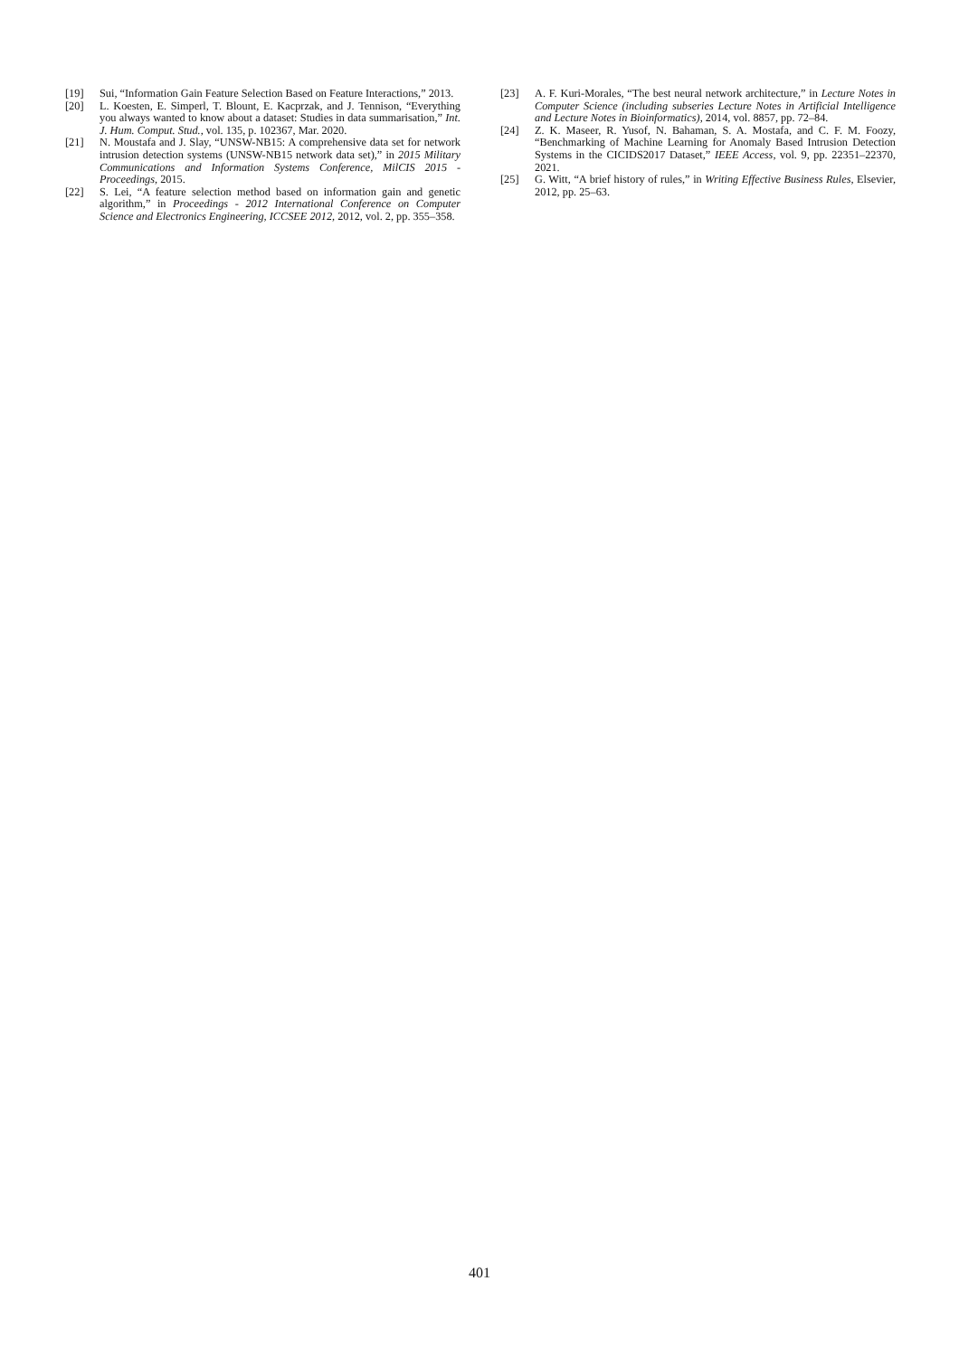[19] Sui, “Information Gain Feature Selection Based on Feature Interactions,” 2013.
[20] L. Koesten, E. Simperl, T. Blount, E. Kacprzak, and J. Tennison, “Everything you always wanted to know about a dataset: Studies in data summarisation,” Int. J. Hum. Comput. Stud., vol. 135, p. 102367, Mar. 2020.
[21] N. Moustafa and J. Slay, “UNSW-NB15: A comprehensive data set for network intrusion detection systems (UNSW-NB15 network data set),” in 2015 Military Communications and Information Systems Conference, MilCIS 2015 - Proceedings, 2015.
[22] S. Lei, “A feature selection method based on information gain and genetic algorithm,” in Proceedings - 2012 International Conference on Computer Science and Electronics Engineering, ICCSEE 2012, 2012, vol. 2, pp. 355–358.
[23] A. F. Kuri-Morales, “The best neural network architecture,” in Lecture Notes in Computer Science (including subseries Lecture Notes in Artificial Intelligence and Lecture Notes in Bioinformatics), 2014, vol. 8857, pp. 72–84.
[24] Z. K. Maseer, R. Yusof, N. Bahaman, S. A. Mostafa, and C. F. M. Foozy, “Benchmarking of Machine Learning for Anomaly Based Intrusion Detection Systems in the CICIDS2017 Dataset,” IEEE Access, vol. 9, pp. 22351–22370, 2021.
[25] G. Witt, “A brief history of rules,” in Writing Effective Business Rules, Elsevier, 2012, pp. 25–63.
401